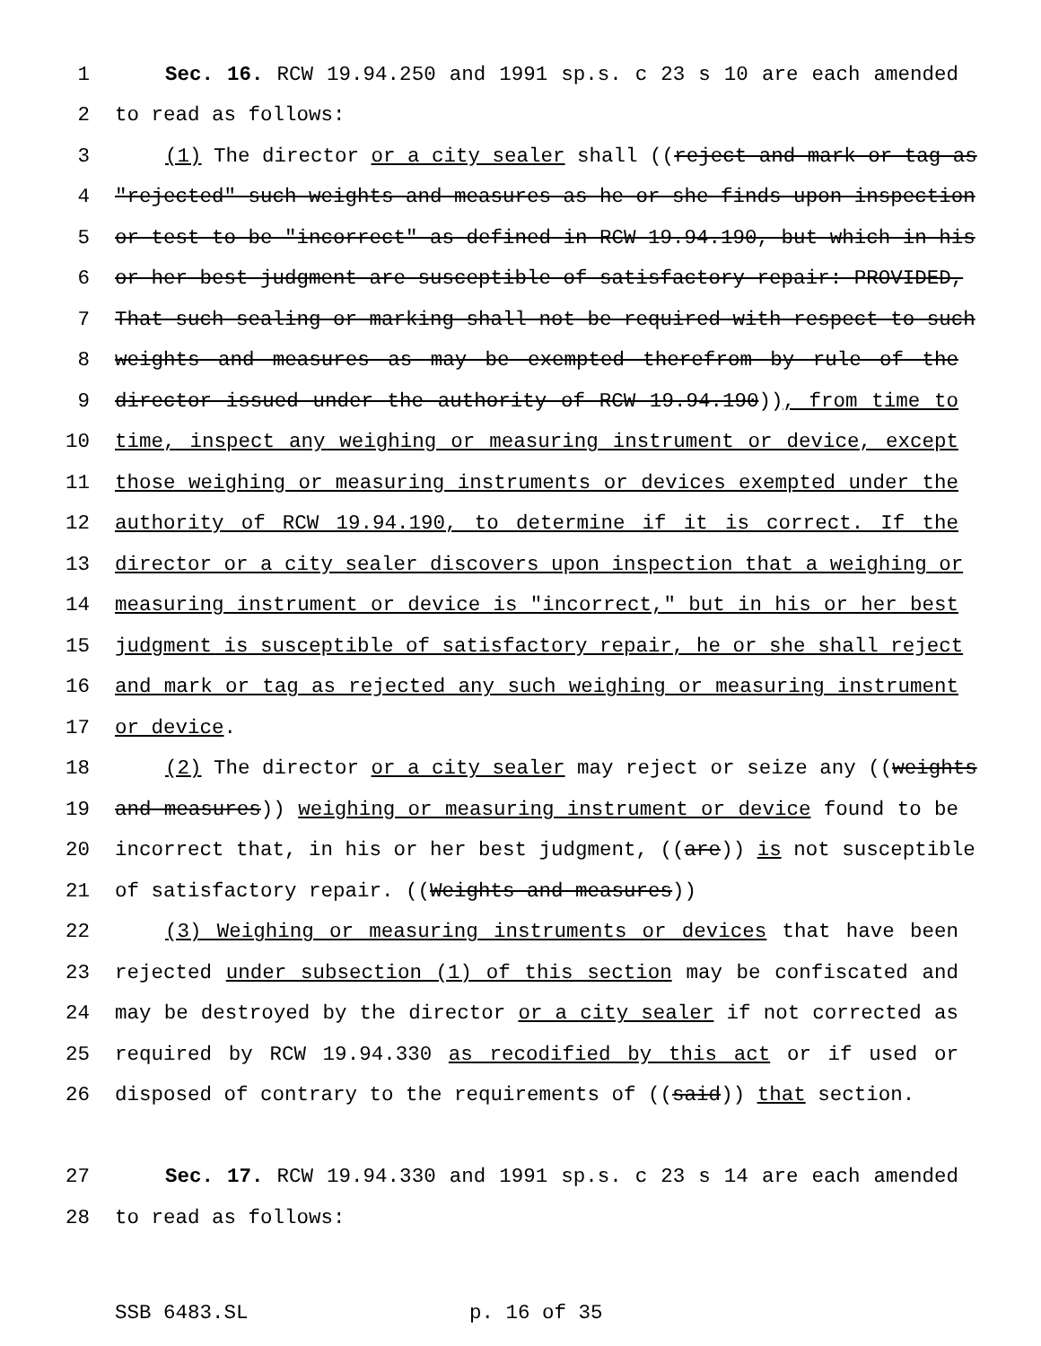1 Sec. 16. RCW 19.94.250 and 1991 sp.s. c 23 s 10 are each amended
2 to read as follows:
3 (1) The director or a city sealer shall ((reject and mark or tag as
4 "rejected" such weights and measures as he or she finds upon inspection
5 or test to be "incorrect" as defined in RCW 19.94.190, but which in his
6 or her best judgment are susceptible of satisfactory repair: PROVIDED,
7 That such sealing or marking shall not be required with respect to such
8 weights and measures as may be exempted therefrom by rule of the
9 director issued under the authority of RCW 19.94.190)), from time to
10 time, inspect any weighing or measuring instrument or device, except
11 those weighing or measuring instruments or devices exempted under the
12 authority of RCW 19.94.190, to determine if it is correct. If the
13 director or a city sealer discovers upon inspection that a weighing or
14 measuring instrument or device is "incorrect," but in his or her best
15 judgment is susceptible of satisfactory repair, he or she shall reject
16 and mark or tag as rejected any such weighing or measuring instrument
17 or device.
18 (2) The director or a city sealer may reject or seize any ((weights
19 and measures)) weighing or measuring instrument or device found to be
20 incorrect that, in his or her best judgment, ((are)) is not susceptible
21 of satisfactory repair. ((Weights and measures))
22 (3) Weighing or measuring instruments or devices that have been
23 rejected under subsection (1) of this section may be confiscated and
24 may be destroyed by the director or a city sealer if not corrected as
25 required by RCW 19.94.330 as recodified by this act or if used or
26 disposed of contrary to the requirements of ((said)) that section.
27 Sec. 17. RCW 19.94.330 and 1991 sp.s. c 23 s 14 are each amended
28 to read as follows:
SSB 6483.SL p. 16 of 35